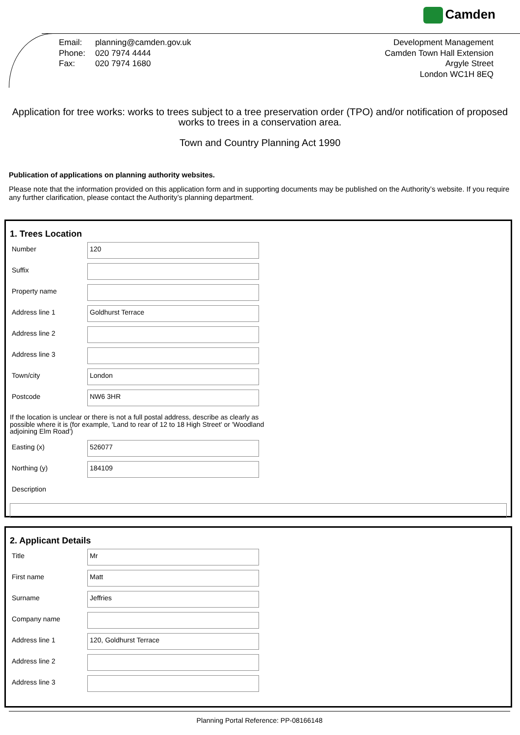Camden
| Email: | planning@camden.gov.uk |
| Phone: | 020 7974 4444 |
| Fax: | 020 7974 1680 |
Development Management
Camden Town Hall Extension
Argyle Street
London WC1H 8EQ
Application for tree works: works to trees subject to a tree preservation order (TPO) and/or notification of proposed works to trees in a conservation area.
Town and Country Planning Act 1990
Publication of applications on planning authority websites.
Please note that the information provided on this application form and in supporting documents may be published on the Authority’s website. If you require any further clarification, please contact the Authority’s planning department.
1. Trees Location
Number
120
Suffix
Property name
Address line 1
Goldhurst Terrace
Address line 2
Address line 3
Town/city
London
Postcode
NW6 3HR
If the location is unclear or there is not a full postal address, describe as clearly as possible where it is (for example, 'Land to rear of 12 to 18 High Street' or 'Woodland adjoining Elm Road')
Easting (x)
526077
Northing (y)
184109
Description
2. Applicant Details
Title
Mr
First name
Matt
Surname
Jeffries
Company name
Address line 1
120, Goldhurst Terrace
Address line 2
Address line 3
Planning Portal Reference: PP-08166148